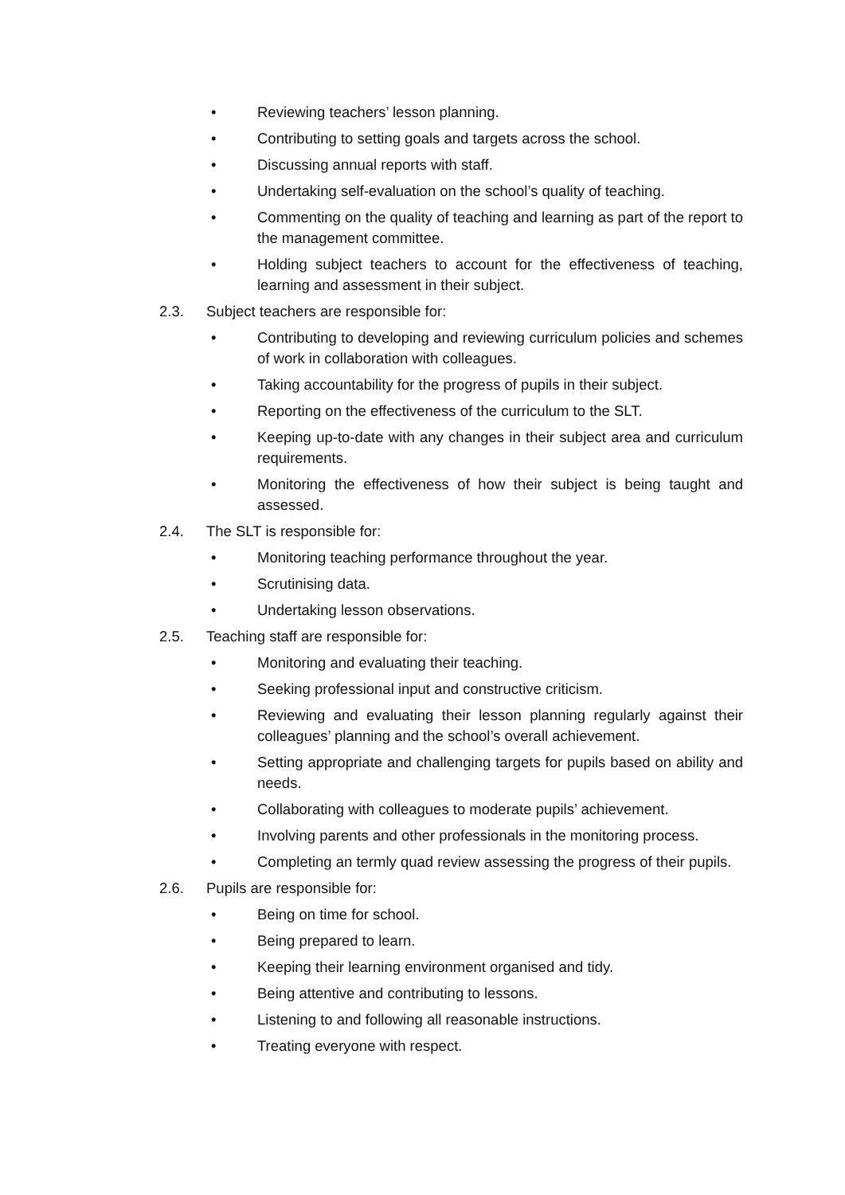• Reviewing teachers’ lesson planning.
• Contributing to setting goals and targets across the school.
• Discussing annual reports with staff.
• Undertaking self-evaluation on the school’s quality of teaching.
• Commenting on the quality of teaching and learning as part of the report to the management committee.
• Holding subject teachers to account for the effectiveness of teaching, learning and assessment in their subject.
2.3. Subject teachers are responsible for:
• Contributing to developing and reviewing curriculum policies and schemes of work in collaboration with colleagues.
• Taking accountability for the progress of pupils in their subject.
• Reporting on the effectiveness of the curriculum to the SLT.
• Keeping up-to-date with any changes in their subject area and curriculum requirements.
• Monitoring the effectiveness of how their subject is being taught and assessed.
2.4. The SLT is responsible for:
• Monitoring teaching performance throughout the year.
• Scrutinising data.
• Undertaking lesson observations.
2.5. Teaching staff are responsible for:
• Monitoring and evaluating their teaching.
• Seeking professional input and constructive criticism.
• Reviewing and evaluating their lesson planning regularly against their colleagues’ planning and the school’s overall achievement.
• Setting appropriate and challenging targets for pupils based on ability and needs.
• Collaborating with colleagues to moderate pupils’ achievement.
• Involving parents and other professionals in the monitoring process.
• Completing an termly quad review assessing the progress of their pupils.
2.6. Pupils are responsible for:
• Being on time for school.
• Being prepared to learn.
• Keeping their learning environment organised and tidy.
• Being attentive and contributing to lessons.
• Listening to and following all reasonable instructions.
• Treating everyone with respect.